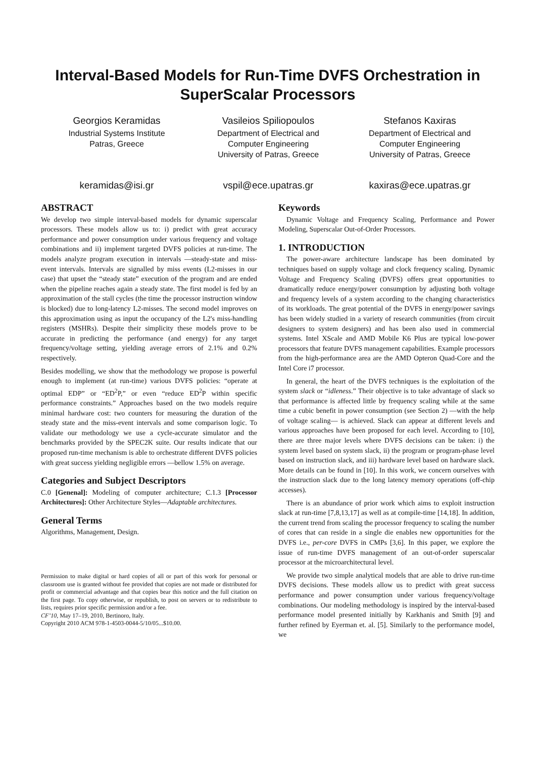Interval-Based Models for Run-Time DVFS Orchestration in SuperScalar Processors
Georgios Keramidas
Industrial Systems Institute
Patras, Greece
keramidas@isi.gr
Vasileios Spiliopoulos
Department of Electrical and
Computer Engineering
University of Patras, Greece
vspil@ece.upatras.gr
Stefanos Kaxiras
Department of Electrical and
Computer Engineering
University of Patras, Greece
kaxiras@ece.upatras.gr
ABSTRACT
We develop two simple interval-based models for dynamic superscalar processors. These models allow us to: i) predict with great accuracy performance and power consumption under various frequency and voltage combinations and ii) implement targeted DVFS policies at run-time. The models analyze program execution in intervals —steady-state and miss-event intervals. Intervals are signalled by miss events (L2-misses in our case) that upset the “steady state” execution of the program and are ended when the pipeline reaches again a steady state. The first model is fed by an approximation of the stall cycles (the time the processor instruction window is blocked) due to long-latency L2-misses. The second model improves on this approximation using as input the occupancy of the L2's miss-handling registers (MSHRs). Despite their simplicity these models prove to be accurate in predicting the performance (and energy) for any target frequency/voltage setting, yielding average errors of 2.1% and 0.2% respectively.
Besides modelling, we show that the methodology we propose is powerful enough to implement (at run-time) various DVFS policies: “operate at optimal EDP” or “ED<sup>2</sup>P,” or even “reduce ED<sup>2</sup>P within specific performance constraints.” Approaches based on the two models require minimal hardware cost: two counters for measuring the duration of the steady state and the miss-event intervals and some comparison logic. To validate our methodology we use a cycle-accurate simulator and the benchmarks provided by the SPEC2K suite. Our results indicate that our proposed run-time mechanism is able to orchestrate different DVFS policies with great success yielding negligible errors —bellow 1.5% on average.
Categories and Subject Descriptors
C.0 [Genenal]: Modeling of computer architecture; C.1.3 [Processor Architectures]: Other Architecture Styles—Adaptable architectures.
General Terms
Algorithms, Management, Design.
Permission to make digital or hard copies of all or part of this work for personal or classroom use is granted without fee provided that copies are not made or distributed for profit or commercial advantage and that copies bear this notice and the full citation on the first page. To copy otherwise, or republish, to post on servers or to redistribute to lists, requires prior specific permission and/or a fee.
CF’10, May 17–19, 2010, Bertinoro, Italy.
Copyright 2010 ACM 978-1-4503-0044-5/10/05...$10.00.
Keywords
Dynamic Voltage and Frequency Scaling, Performance and Power Modeling, Superscalar Out-of-Order Processors.
1. INTRODUCTION
The power-aware architecture landscape has been dominated by techniques based on supply voltage and clock frequency scaling. Dynamic Voltage and Frequency Scaling (DVFS) offers great opportunities to dramatically reduce energy/power consumption by adjusting both voltage and frequency levels of a system according to the changing characteristics of its workloads. The great potential of the DVFS in energy/power savings has been widely studied in a variety of research communities (from circuit designers to system designers) and has been also used in commercial systems. Intel XScale and AMD Mobile K6 Plus are typical low-power processors that feature DVFS management capabilities. Example processors from the high-performance area are the AMD Opteron Quad-Core and the Intel Core i7 processor.
In general, the heart of the DVFS techniques is the exploitation of the system slack or “idleness.” Their objective is to take advantage of slack so that performance is affected little by frequency scaling while at the same time a cubic benefit in power consumption (see Section 2) —with the help of voltage scaling— is achieved. Slack can appear at different levels and various approaches have been proposed for each level. According to [10], there are three major levels where DVFS decisions can be taken: i) the system level based on system slack, ii) the program or program-phase level based on instruction slack, and iii) hardware level based on hardware slack. More details can be found in [10]. In this work, we concern ourselves with the instruction slack due to the long latency memory operations (off-chip accesses).
There is an abundance of prior work which aims to exploit instruction slack at run-time [7,8,13,17] as well as at compile-time [14,18]. In addition, the current trend from scaling the processor frequency to scaling the number of cores that can reside in a single die enables new opportunities for the DVFS i.e., per-core DVFS in CMPs [3,6]. In this paper, we explore the issue of run-time DVFS management of an out-of-order superscalar processor at the microarchitectural level.
We provide two simple analytical models that are able to drive run-time DVFS decisions. These models allow us to predict with great success performance and power consumption under various frequency/voltage combinations. Our modeling methodology is inspired by the interval-based performance model presented initially by Karkhanis and Smith [9] and further refined by Eyerman et. al. [5]. Similarly to the performance model, we